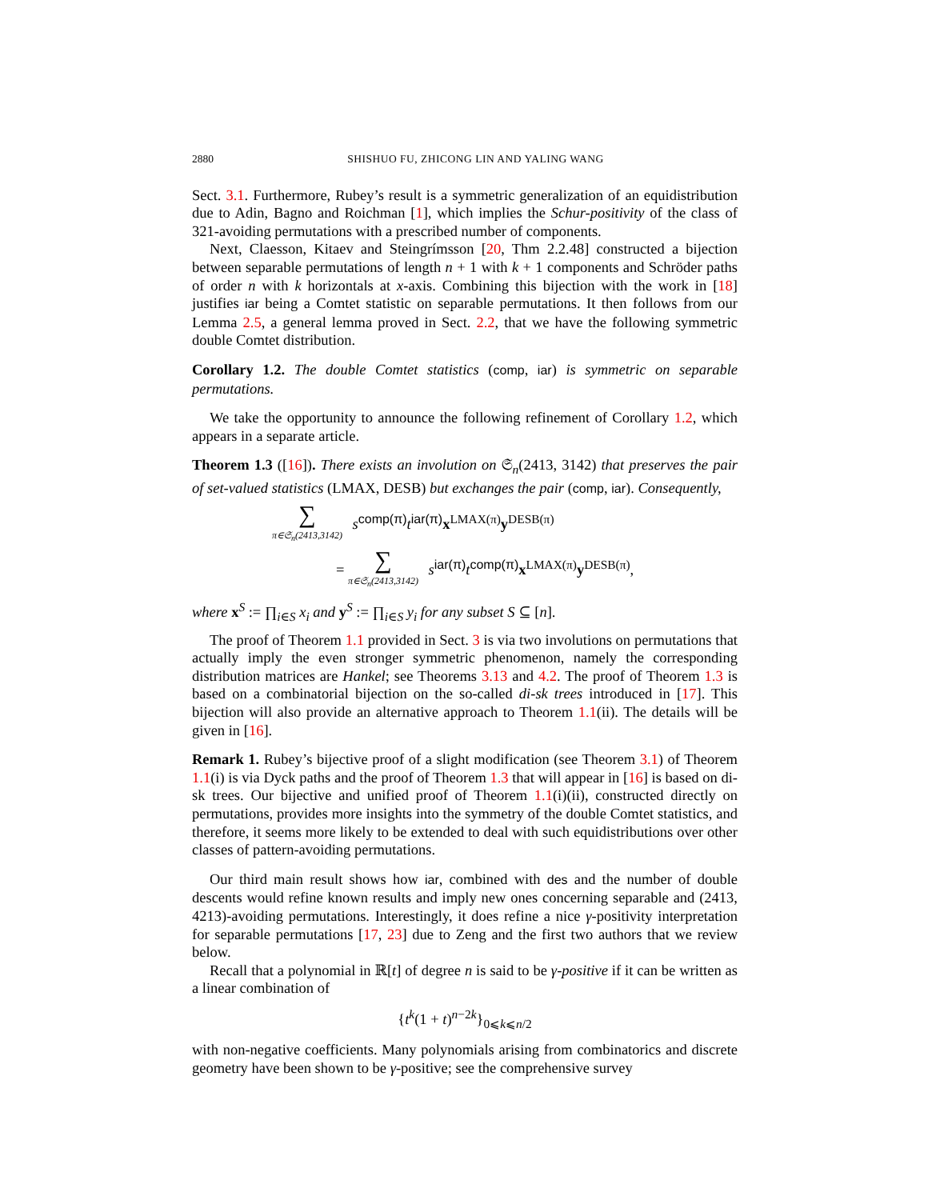2880 SHISHUO FU, ZHICONG LIN AND YALING WANG
Sect. 3.1. Furthermore, Rubey’s result is a symmetric generalization of an equidistribution due to Adin, Bagno and Roichman [1], which implies the Schur-positivity of the class of 321-avoiding permutations with a prescribed number of components.
Next, Claesson, Kitaev and Steingrímsson [20, Thm 2.2.48] constructed a bijection between separable permutations of length n + 1 with k + 1 components and Schröder paths of order n with k horizontals at x-axis. Combining this bijection with the work in [18] justifies iar being a Comtet statistic on separable permutations. It then follows from our Lemma 2.5, a general lemma proved in Sect. 2.2, that we have the following symmetric double Comtet distribution.
Corollary 1.2. The double Comtet statistics (comp, iar) is symmetric on separable permutations.
We take the opportunity to announce the following refinement of Corollary 1.2, which appears in a separate article.
Theorem 1.3 ([16]). There exists an involution on 𝔖<sub>n</sub>(2413, 3142) that preserves the pair of set-valued statistics (LMAX, DESB) but exchanges the pair (comp, iar). Consequently,
∑
π∈𝔖<sub>n</sub>(2413,3142)
s<sup>comp(π)</sup>t<sup>iar(π)</sup>x<sup>LMAX(π)</sup>y<sup>DESB(π)</sup>
=
∑
π∈𝔖<sub>n</sub>(2413,3142)
s<sup>iar(π)</sup>t<sup>comp(π)</sup>x<sup>LMAX(π)</sup>y<sup>DESB(π)</sup>,
where x<sup>S</sup> := ∏<sub>i∈S</sub> x<sub>i</sub> and y<sup>S</sup> := ∏<sub>i∈S</sub> y<sub>i</sub> for any subset S ⊆ [n].
The proof of Theorem 1.1 provided in Sect. 3 is via two involutions on permutations that actually imply the even stronger symmetric phenomenon, namely the corresponding distribution matrices are Hankel; see Theorems 3.13 and 4.2. The proof of Theorem 1.3 is based on a combinatorial bijection on the so-called di-sk trees introduced in [17]. This bijection will also provide an alternative approach to Theorem 1.1(ii). The details will be given in [16].
Remark 1. Rubey’s bijective proof of a slight modification (see Theorem 3.1) of Theorem 1.1(i) is via Dyck paths and the proof of Theorem 1.3 that will appear in [16] is based on di-sk trees. Our bijective and unified proof of Theorem 1.1(i)(ii), constructed directly on permutations, provides more insights into the symmetry of the double Comtet statistics, and therefore, it seems more likely to be extended to deal with such equidistributions over other classes of pattern-avoiding permutations.
Our third main result shows how iar, combined with des and the number of double descents would refine known results and imply new ones concerning separable and (2413, 4213)-avoiding permutations. Interestingly, it does refine a nice γ-positivity interpretation for separable permutations [17, 23] due to Zeng and the first two authors that we review below.
Recall that a polynomial in ℝ[t] of degree n is said to be γ-positive if it can be written as a linear combination of
{t<sup>k</sup>(1 + t)<sup>n−2k</sup>}<sub>0⩽k⩽n/2</sub>
with non-negative coefficients. Many polynomials arising from combinatorics and discrete geometry have been shown to be γ-positive; see the comprehensive survey